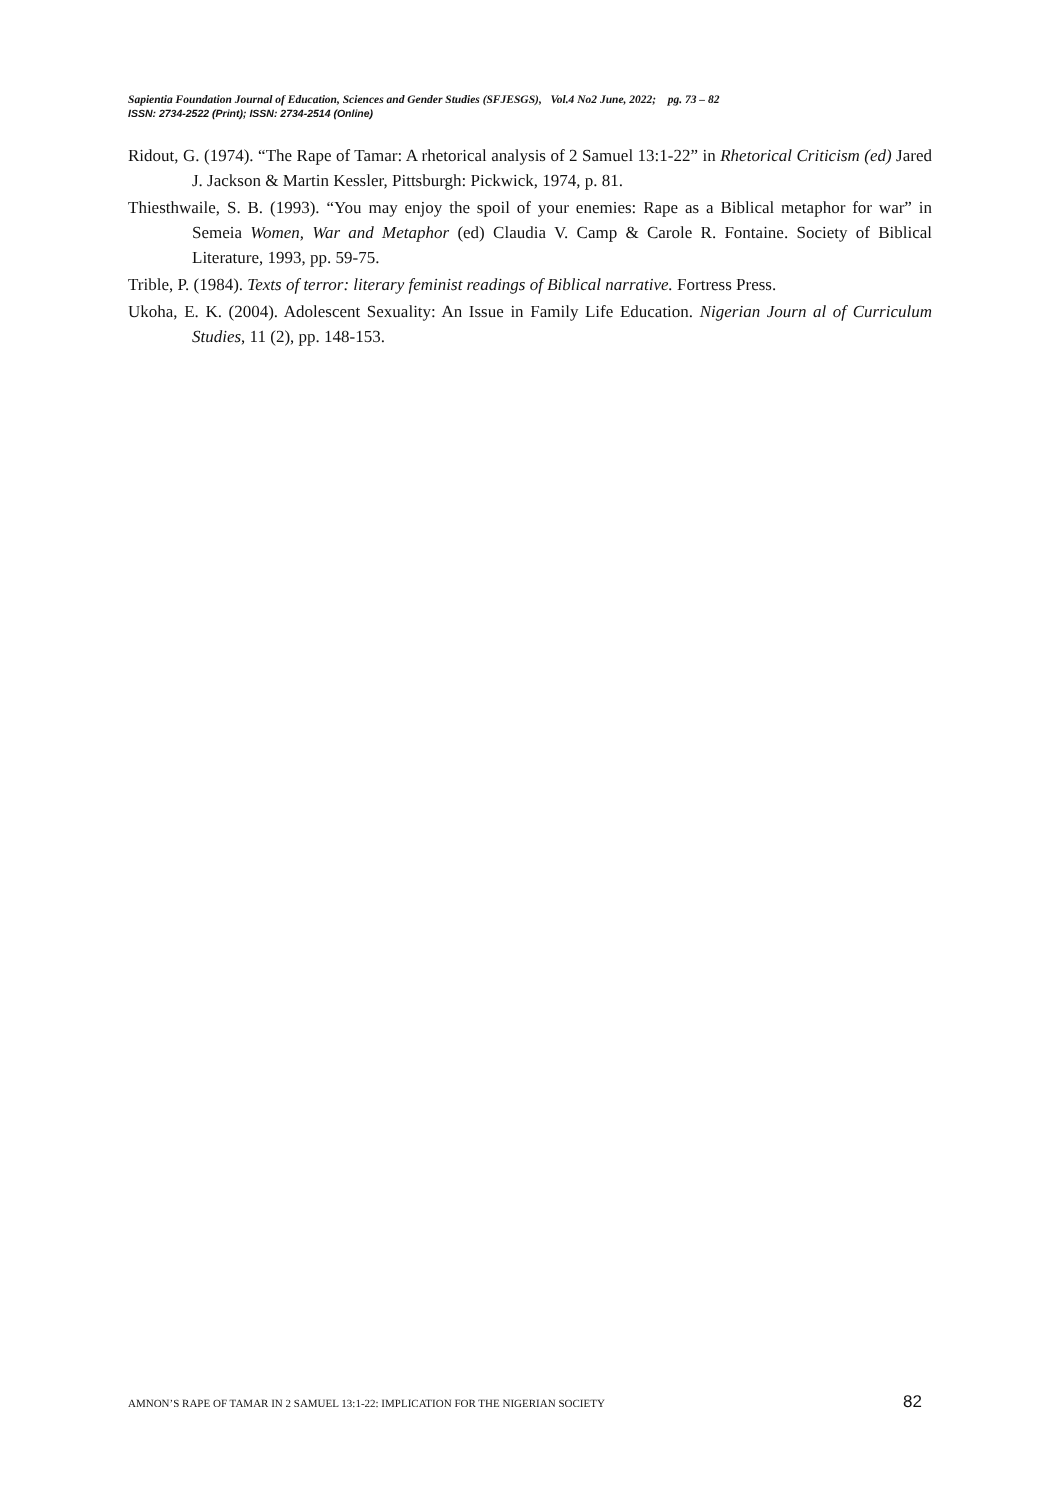Sapientia Foundation Journal of Education, Sciences and Gender Studies (SFJESGS), Vol.4 No2 June, 2022; pg. 73 – 82
ISSN: 2734-2522 (Print); ISSN: 2734-2514 (Online)
Ridout, G. (1974). “The Rape of Tamar: A rhetorical analysis of 2 Samuel 13:1-22” in Rhetorical Criticism (ed) Jared J. Jackson & Martin Kessler, Pittsburgh: Pickwick, 1974, p. 81.
Thiesthwaile, S. B. (1993). “You may enjoy the spoil of your enemies: Rape as a Biblical metaphor for war” in Semeia Women, War and Metaphor (ed) Claudia V. Camp & Carole R. Fontaine. Society of Biblical Literature, 1993, pp. 59-75.
Trible, P. (1984). Texts of terror: literary feminist readings of Biblical narrative. Fortress Press.
Ukoha, E. K. (2004). Adolescent Sexuality: An Issue in Family Life Education. Nigerian Journ al of Curriculum Studies, 11 (2), pp. 148-153.
AMNON’S RAPE OF TAMAR IN 2 SAMUEL 13:1-22: IMPLICATION FOR THE NIGERIAN SOCIETY 82